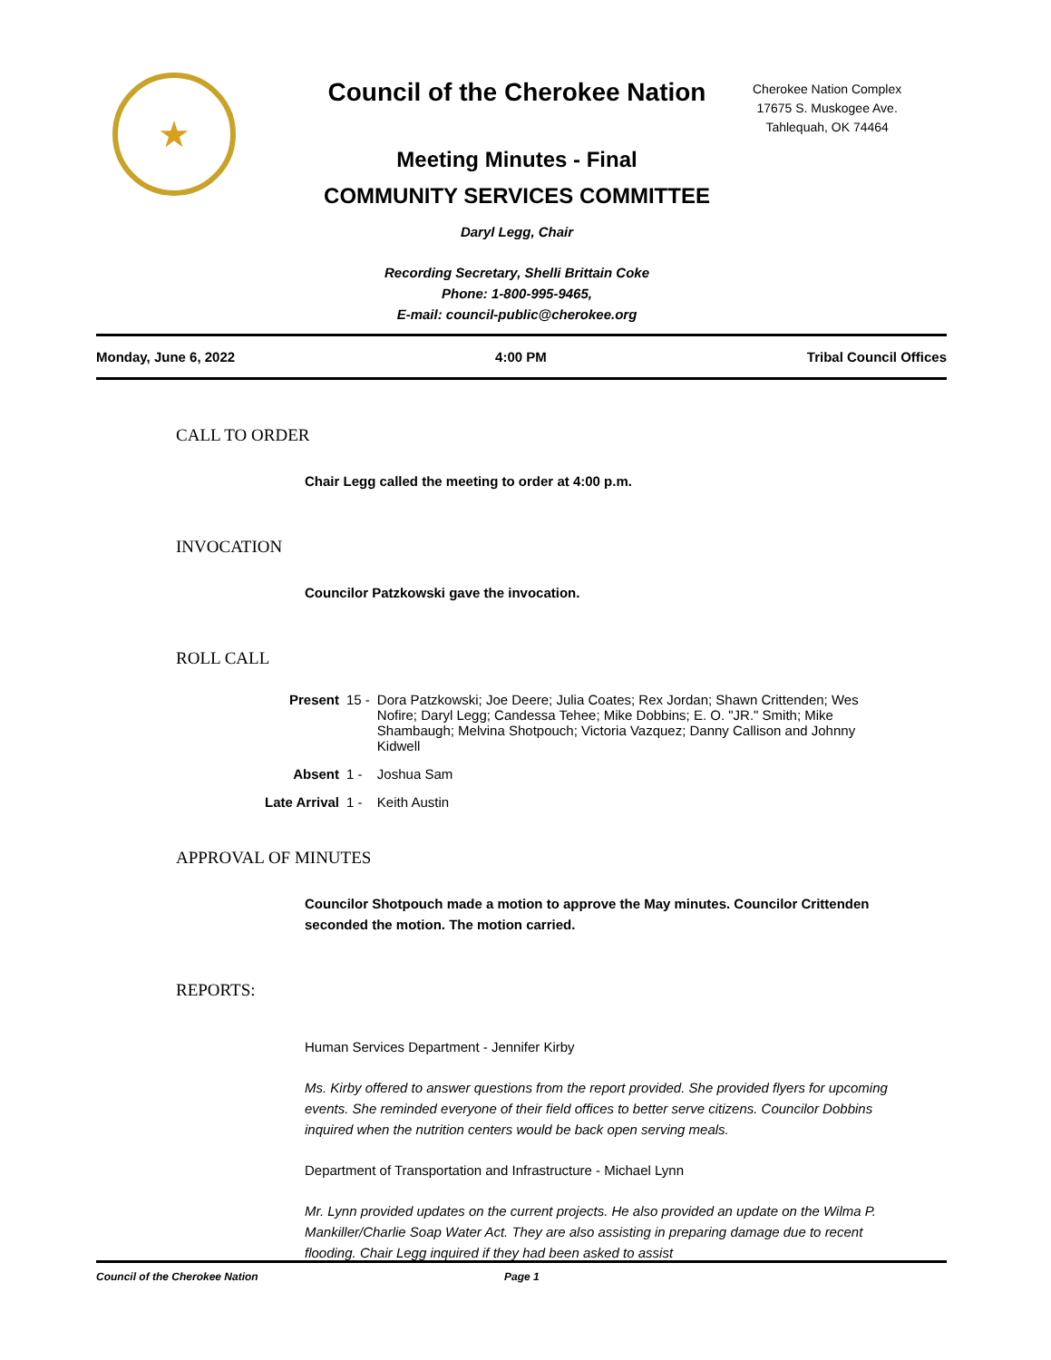★
Council of the Cherokee Nation
Meeting Minutes - Final
COMMUNITY SERVICES COMMITTEE
Daryl Legg, Chair
Recording Secretary, Shelli Brittain Coke
Phone: 1-800-995-9465,
E-mail: council-public@cherokee.org
Cherokee Nation Complex
17675 S. Muskogee Ave.
Tahlequah, OK 74464
Monday, June 6, 2022 4:00 PM Tribal Council Offices
CALL TO ORDER
Chair Legg called the meeting to order at 4:00 p.m.
INVOCATION
Councilor Patzkowski gave the invocation.
ROLL CALL
| Present | 15 - | Dora Patzkowski; Joe Deere; Julia Coates; Rex Jordan; Shawn Crittenden; Wes Nofire; Daryl Legg; Candessa Tehee; Mike Dobbins; E. O. "JR." Smith; Mike Shambaugh; Melvina Shotpouch; Victoria Vazquez; Danny Callison and Johnny Kidwell |
| Absent | 1 - | Joshua Sam |
| Late Arrival | 1 - | Keith Austin |
APPROVAL OF MINUTES
Councilor Shotpouch made a motion to approve the May minutes. Councilor Crittenden seconded the motion. The motion carried.
REPORTS:
Human Services Department - Jennifer Kirby
Ms. Kirby offered to answer questions from the report provided. She provided flyers for upcoming events. She reminded everyone of their field offices to better serve citizens. Councilor Dobbins inquired when the nutrition centers would be back open serving meals.
Department of Transportation and Infrastructure - Michael Lynn
Mr. Lynn provided updates on the current projects. He also provided an update on the Wilma P. Mankiller/Charlie Soap Water Act. They are also assisting in preparing damage due to recent flooding. Chair Legg inquired if they had been asked to assist
Council of the Cherokee Nation Page 1